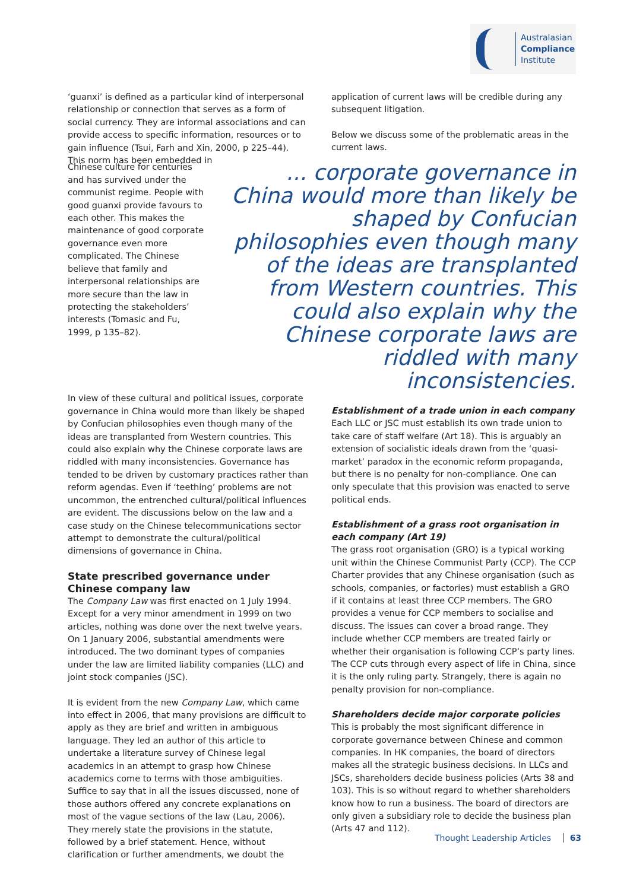Australasian
Compliance
Institute
‘guanxi’ is defined as a particular kind of interpersonal relationship or connection that serves as a form of social currency. They are informal associations and can provide access to specific information, resources or to gain influence (Tsui, Farh and Xin, 2000, p 225–44). This norm has been embedded in
application of current laws will be credible during any subsequent litigation.
Below we discuss some of the problematic areas in the current laws.
Chinese culture for centuries and has survived under the communist regime. People with good guanxi provide favours to each other. This makes the maintenance of good corporate governance even more complicated. The Chinese believe that family and interpersonal relationships are more secure than the law in protecting the stakeholders’ interests (Tomasic and Fu, 1999, p 135–82).
... corporate governance in China would more than likely be shaped by Confucian philosophies even though many of the ideas are transplanted from Western countries. This could also explain why the Chinese corporate laws are riddled with many inconsistencies.
In view of these cultural and political issues, corporate governance in China would more than likely be shaped by Confucian philosophies even though many of the ideas are transplanted from Western countries. This could also explain why the Chinese corporate laws are riddled with many inconsistencies. Governance has tended to be driven by customary practices rather than reform agendas. Even if ‘teething’ problems are not uncommon, the entrenched cultural/political influences are evident. The discussions below on the law and a case study on the Chinese telecommunications sector attempt to demonstrate the cultural/political dimensions of governance in China.
State prescribed governance under Chinese company law
The Company Law was first enacted on 1 July 1994. Except for a very minor amendment in 1999 on two articles, nothing was done over the next twelve years. On 1 January 2006, substantial amendments were introduced. The two dominant types of companies under the law are limited liability companies (LLC) and joint stock companies (JSC).
It is evident from the new Company Law, which came into effect in 2006, that many provisions are difficult to apply as they are brief and written in ambiguous language. They led an author of this article to undertake a literature survey of Chinese legal academics in an attempt to grasp how Chinese academics come to terms with those ambiguities. Suffice to say that in all the issues discussed, none of those authors offered any concrete explanations on most of the vague sections of the law (Lau, 2006). They merely state the provisions in the statute, followed by a brief statement. Hence, without clarification or further amendments, we doubt the
Establishment of a trade union in each company
Each LLC or JSC must establish its own trade union to take care of staff welfare (Art 18). This is arguably an extension of socialistic ideals drawn from the ‘quasi-market’ paradox in the economic reform propaganda, but there is no penalty for non-compliance. One can only speculate that this provision was enacted to serve political ends.
Establishment of a grass root organisation in each company (Art 19)
The grass root organisation (GRO) is a typical working unit within the Chinese Communist Party (CCP). The CCP Charter provides that any Chinese organisation (such as schools, companies, or factories) must establish a GRO if it contains at least three CCP members. The GRO provides a venue for CCP members to socialise and discuss. The issues can cover a broad range. They include whether CCP members are treated fairly or whether their organisation is following CCP’s party lines. The CCP cuts through every aspect of life in China, since it is the only ruling party. Strangely, there is again no penalty provision for non-compliance.
Shareholders decide major corporate policies
This is probably the most significant difference in corporate governance between Chinese and common companies. In HK companies, the board of directors makes all the strategic business decisions. In LLCs and JSCs, shareholders decide business policies (Arts 38 and 103). This is so without regard to whether shareholders know how to run a business. The board of directors are only given a subsidiary role to decide the business plan (Arts 47 and 112).
Thought Leadership Articles 63